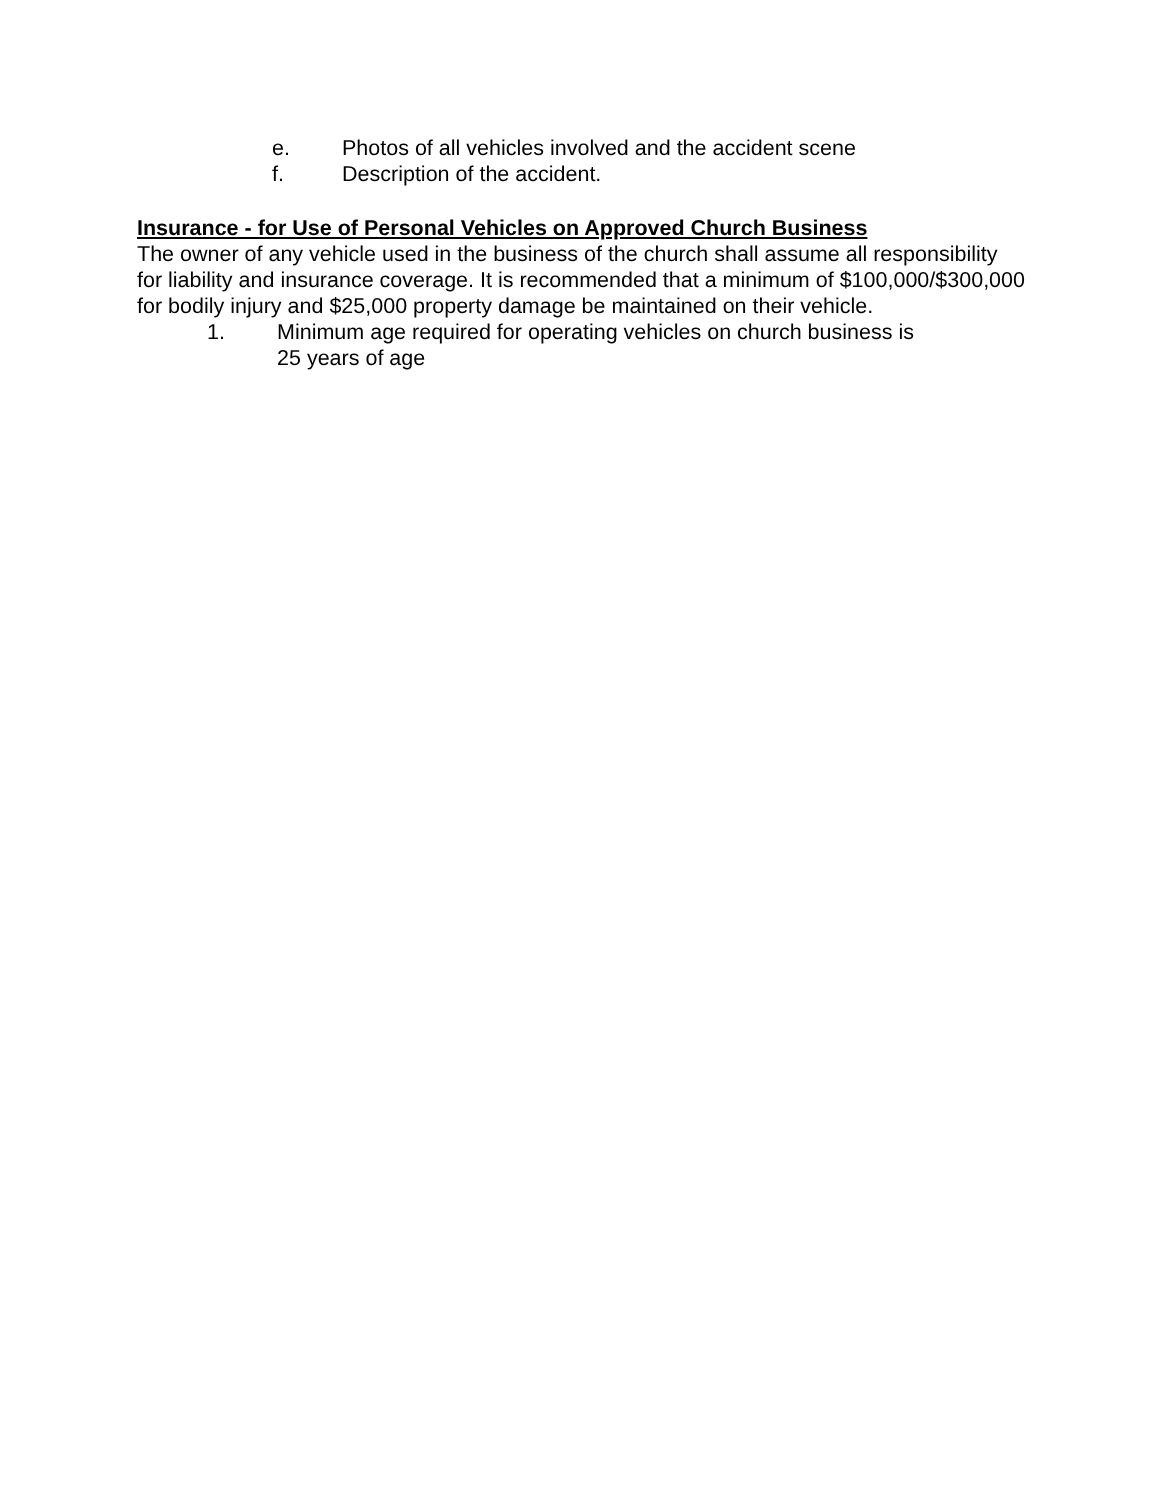e. Photos of all vehicles involved and the accident scene
f. Description of the accident.
Insurance - for Use of Personal Vehicles on Approved Church Business
The owner of any vehicle used in the business of the church shall assume all responsibility for liability and insurance coverage. It is recommended that a minimum of $100,000/$300,000 for bodily injury and $25,000 property damage be maintained on their vehicle.
1. Minimum age required for operating vehicles on church business is
25 years of age